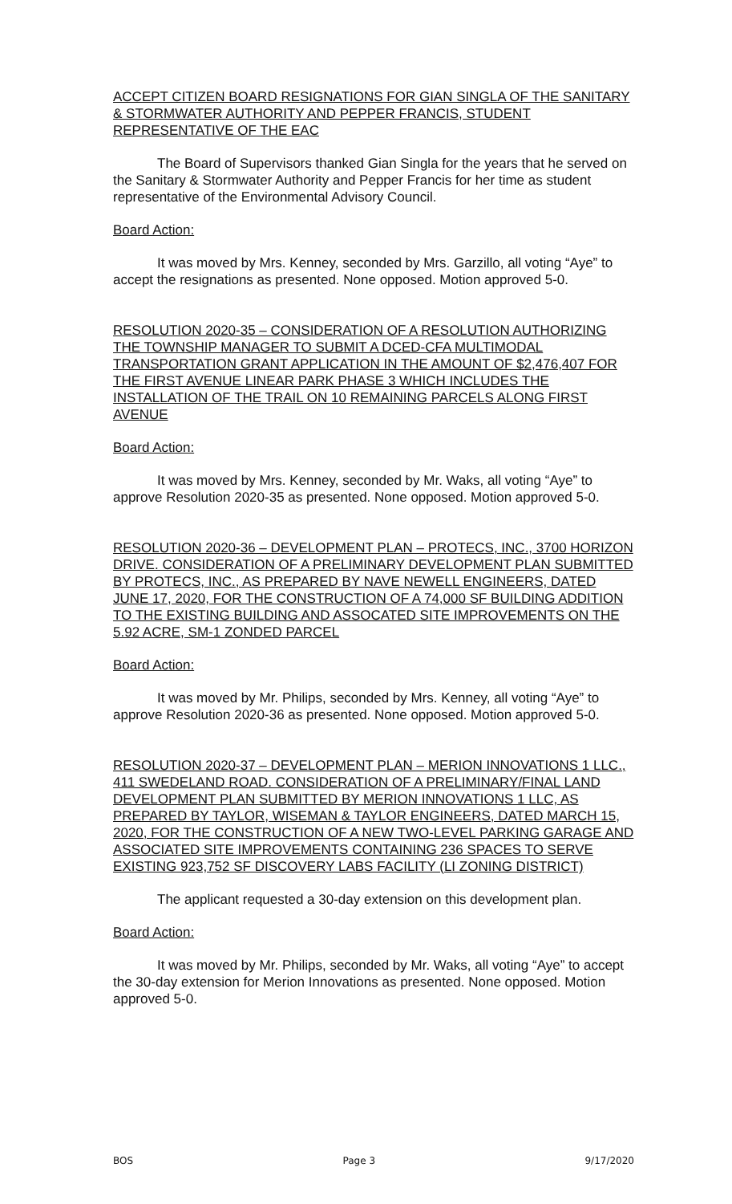ACCEPT CITIZEN BOARD RESIGNATIONS FOR GIAN SINGLA OF THE SANITARY & STORMWATER AUTHORITY AND PEPPER FRANCIS, STUDENT REPRESENTATIVE OF THE EAC
The Board of Supervisors thanked Gian Singla for the years that he served on the Sanitary & Stormwater Authority and Pepper Francis for her time as student representative of the Environmental Advisory Council.
Board Action:
It was moved by Mrs. Kenney, seconded by Mrs. Garzillo, all voting “Aye” to accept the resignations as presented. None opposed. Motion approved 5-0.
RESOLUTION 2020-35 – CONSIDERATION OF A RESOLUTION AUTHORIZING THE TOWNSHIP MANAGER TO SUBMIT A DCED-CFA MULTIMODAL TRANSPORTATION GRANT APPLICATION IN THE AMOUNT OF $2,476,407 FOR THE FIRST AVENUE LINEAR PARK PHASE 3 WHICH INCLUDES THE INSTALLATION OF THE TRAIL ON 10 REMAINING PARCELS ALONG FIRST AVENUE
Board Action:
It was moved by Mrs. Kenney, seconded by Mr. Waks, all voting “Aye” to approve Resolution 2020-35 as presented. None opposed. Motion approved 5-0.
RESOLUTION 2020-36 – DEVELOPMENT PLAN – PROTECS, INC., 3700 HORIZON DRIVE. CONSIDERATION OF A PRELIMINARY DEVELOPMENT PLAN SUBMITTED BY PROTECS, INC., AS PREPARED BY NAVE NEWELL ENGINEERS, DATED JUNE 17, 2020, FOR THE CONSTRUCTION OF A 74,000 SF BUILDING ADDITION TO THE EXISTING BUILDING AND ASSOCATED SITE IMPROVEMENTS ON THE 5.92 ACRE, SM-1 ZONDED PARCEL
Board Action:
It was moved by Mr. Philips, seconded by Mrs. Kenney, all voting “Aye” to approve Resolution 2020-36 as presented. None opposed. Motion approved 5-0.
RESOLUTION 2020-37 – DEVELOPMENT PLAN – MERION INNOVATIONS 1 LLC., 411 SWEDELAND ROAD. CONSIDERATION OF A PRELIMINARY/FINAL LAND DEVELOPMENT PLAN SUBMITTED BY MERION INNOVATIONS 1 LLC, AS PREPARED BY TAYLOR, WISEMAN & TAYLOR ENGINEERS, DATED MARCH 15, 2020, FOR THE CONSTRUCTION OF A NEW TWO-LEVEL PARKING GARAGE AND ASSOCIATED SITE IMPROVEMENTS CONTAINING 236 SPACES TO SERVE EXISTING 923,752 SF DISCOVERY LABS FACILITY (LI ZONING DISTRICT)
The applicant requested a 30-day extension on this development plan.
Board Action:
It was moved by Mr. Philips, seconded by Mr. Waks, all voting “Aye” to accept the 30-day extension for Merion Innovations as presented. None opposed. Motion approved 5-0.
BOS Page 3 9/17/2020